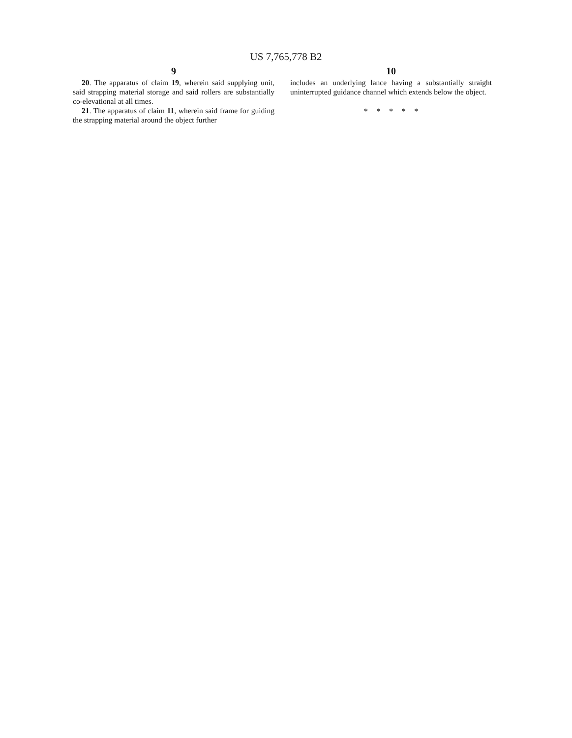US 7,765,778 B2
9
20. The apparatus of claim 19, wherein said supplying unit, said strapping material storage and said rollers are substantially co-elevational at all times.
21. The apparatus of claim 11, wherein said frame for guiding the strapping material around the object further
10
includes an underlying lance having a substantially straight uninterrupted guidance channel which extends below the object.
* * * * *